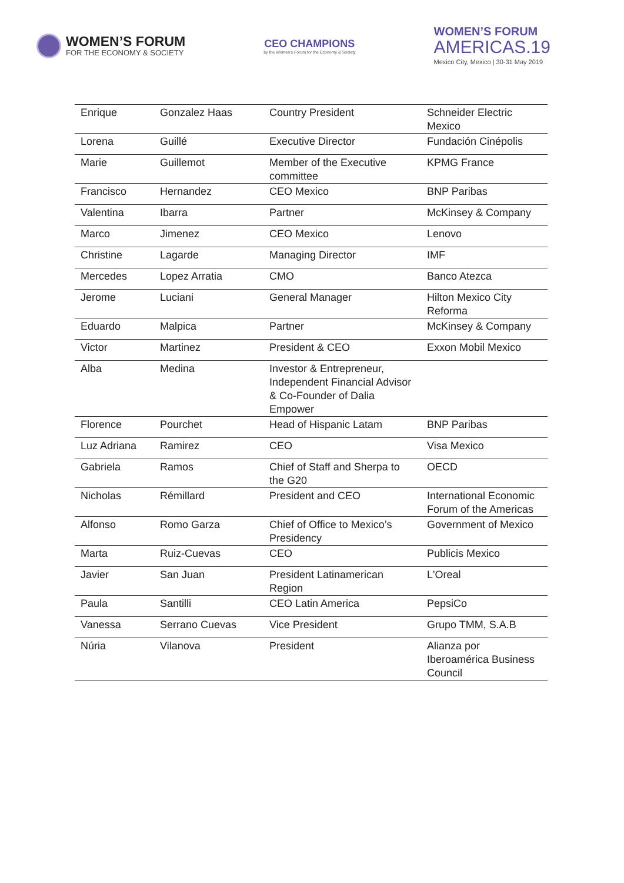WOMEN’S FORUM
FOR THE ECONOMY & SOCIETY
CEO CHAMPIONS
by the Women's Forum for the Economy & Society
WOMEN’S FORUM
AMERICAS.19
Mexico City, Mexico | 30-31 May 2019
| Enrique | Gonzalez Haas | Country President | Schneider Electric Mexico |
| Lorena | Guillé | Executive Director | Fundación Cinépolis |
| Marie | Guillemot | Member of the Executive committee | KPMG France |
| Francisco | Hernandez | CEO Mexico | BNP Paribas |
| Valentina | Ibarra | Partner | McKinsey & Company |
| Marco | Jimenez | CEO Mexico | Lenovo |
| Christine | Lagarde | Managing Director | IMF |
| Mercedes | Lopez Arratia | CMO | Banco Atezca |
| Jerome | Luciani | General Manager | Hilton Mexico City Reforma |
| Eduardo | Malpica | Partner | McKinsey & Company |
| Victor | Martinez | President & CEO | Exxon Mobil Mexico |
| Alba | Medina | Investor & Entrepreneur, Independent Financial Advisor & Co-Founder of Dalia Empower | |
| Florence | Pourchet | Head of Hispanic Latam | BNP Paribas |
| Luz Adriana | Ramirez | CEO | Visa Mexico |
| Gabriela | Ramos | Chief of Staff and Sherpa to the G20 | OECD |
| Nicholas | Rémillard | President and CEO | International Economic Forum of the Americas |
| Alfonso | Romo Garza | Chief of Office to Mexico’s Presidency | Government of Mexico |
| Marta | Ruiz-Cuevas | CEO | Publicis Mexico |
| Javier | San Juan | President Latinamerican Region | L'Oreal |
| Paula | Santilli | CEO Latin America | PepsiCo |
| Vanessa | Serrano Cuevas | Vice President | Grupo TMM, S.A.B |
| Núria | Vilanova | President | Alianza por Iberoamérica Business Council |